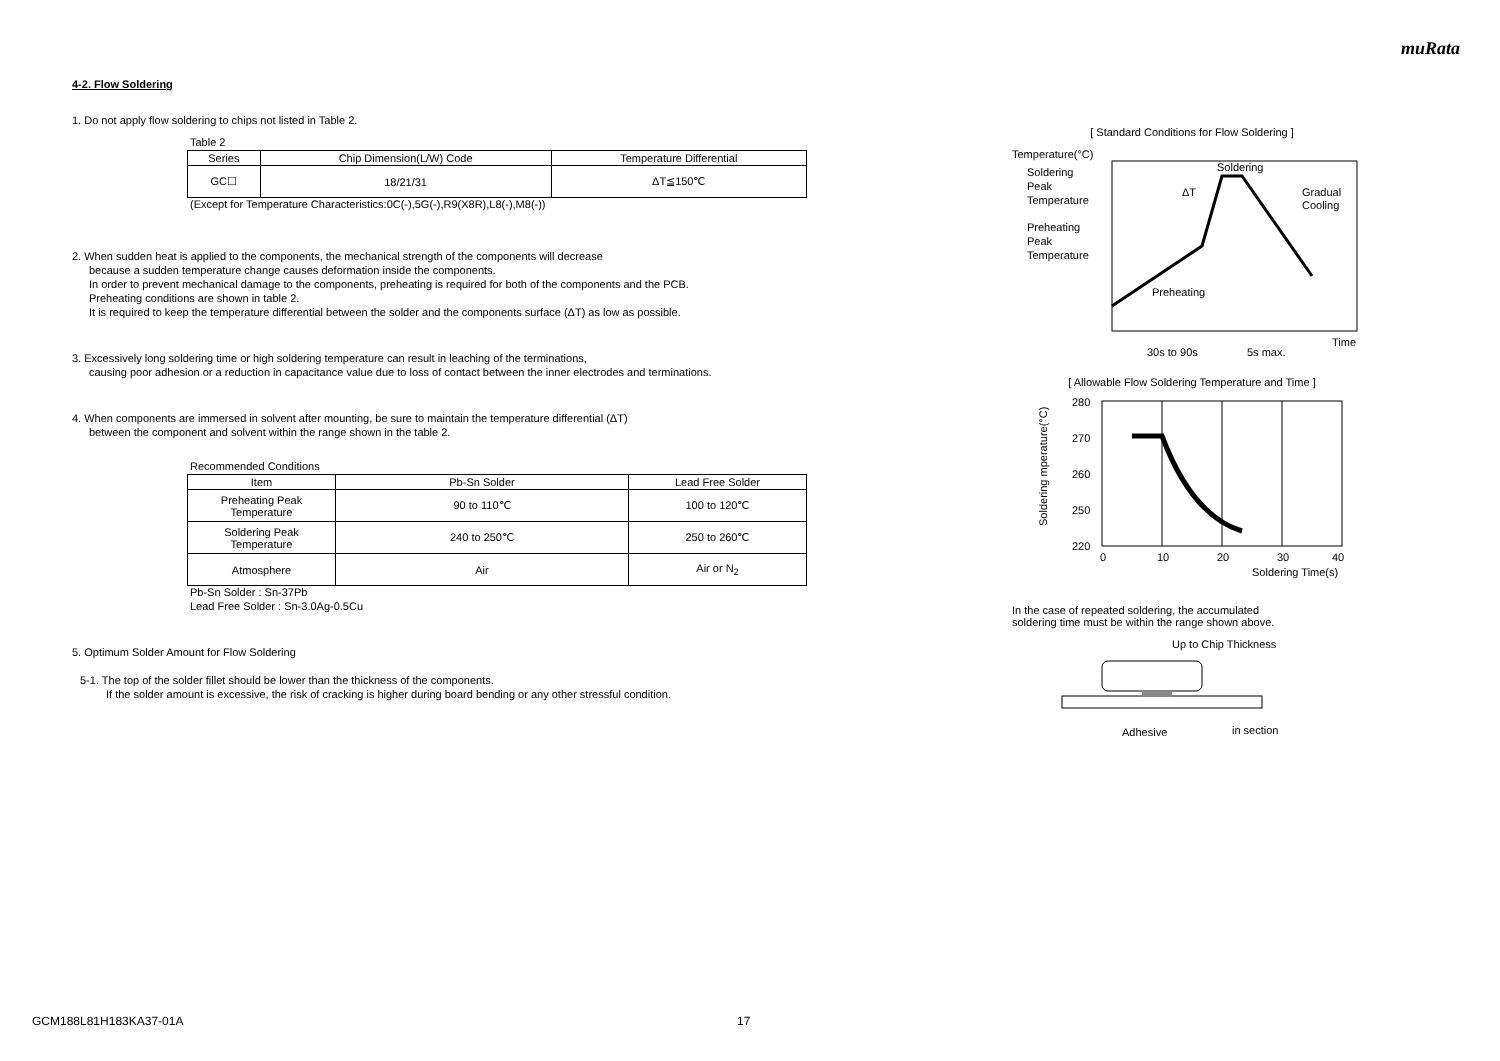muRata
4-2. Flow Soldering
1. Do not apply flow soldering to chips not listed in Table 2.
Table 2
| Series | Chip Dimension(L/W) Code | Temperature Differential |
| --- | --- | --- |
| GC☐ | 18/21/31 | ΔT≦150℃ |
(Except for Temperature Characteristics:0C(-),5G(-),R9(X8R),L8(-),M8(-))
2. When sudden heat is applied to the components, the mechanical strength of the components will decrease
because a sudden temperature change causes deformation inside the components.
In order to prevent mechanical damage to the components, preheating is required for both of the components and the PCB.
Preheating conditions are shown in table 2.
It is required to keep the temperature differential between the solder and the components surface (ΔT) as low as possible.
3. Excessively long soldering time or high soldering temperature can result in leaching of the terminations,
causing poor adhesion or a reduction in capacitance value due to loss of contact between the inner electrodes and terminations.
4. When components are immersed in solvent after mounting, be sure to maintain the temperature differential (ΔT)
between the component and solvent within the range shown in the table 2.
Recommended Conditions
| Item | Pb-Sn Solder | Lead Free Solder |
| --- | --- | --- |
| Preheating Peak Temperature | 90 to 110℃ | 100 to 120℃ |
| Soldering Peak Temperature | 240 to 250℃ | 250 to 260℃ |
| Atmosphere | Air | Air or N<sub>2</sub> |
Pb-Sn Solder : Sn-37Pb
Lead Free Solder : Sn-3.0Ag-0.5Cu
5. Optimum Solder Amount for Flow Soldering
5-1. The top of the solder fillet should be lower than the thickness of the components.
If the solder amount is excessive, the risk of cracking is higher during board bending or any other stressful condition.
[ Standard Conditions for Flow Soldering ]
Temperature(°C)
Soldering
Peak
Temperature
Preheating
Peak
Temperature
Soldering
Gradual
Cooling
ΔT
Preheating
Time
30s to 90s
5s max.
[ Allowable Flow Soldering Temperature and Time ]
280
270
260
250
220
0
10
20
30
40
Soldering Time(s)
Soldering mperature(°C)
In the case of repeated soldering, the accumulated
soldering time must be within the range shown above.
Up to Chip Thickness
Adhesive
in section
GCM188L81H183KA37-01A 17